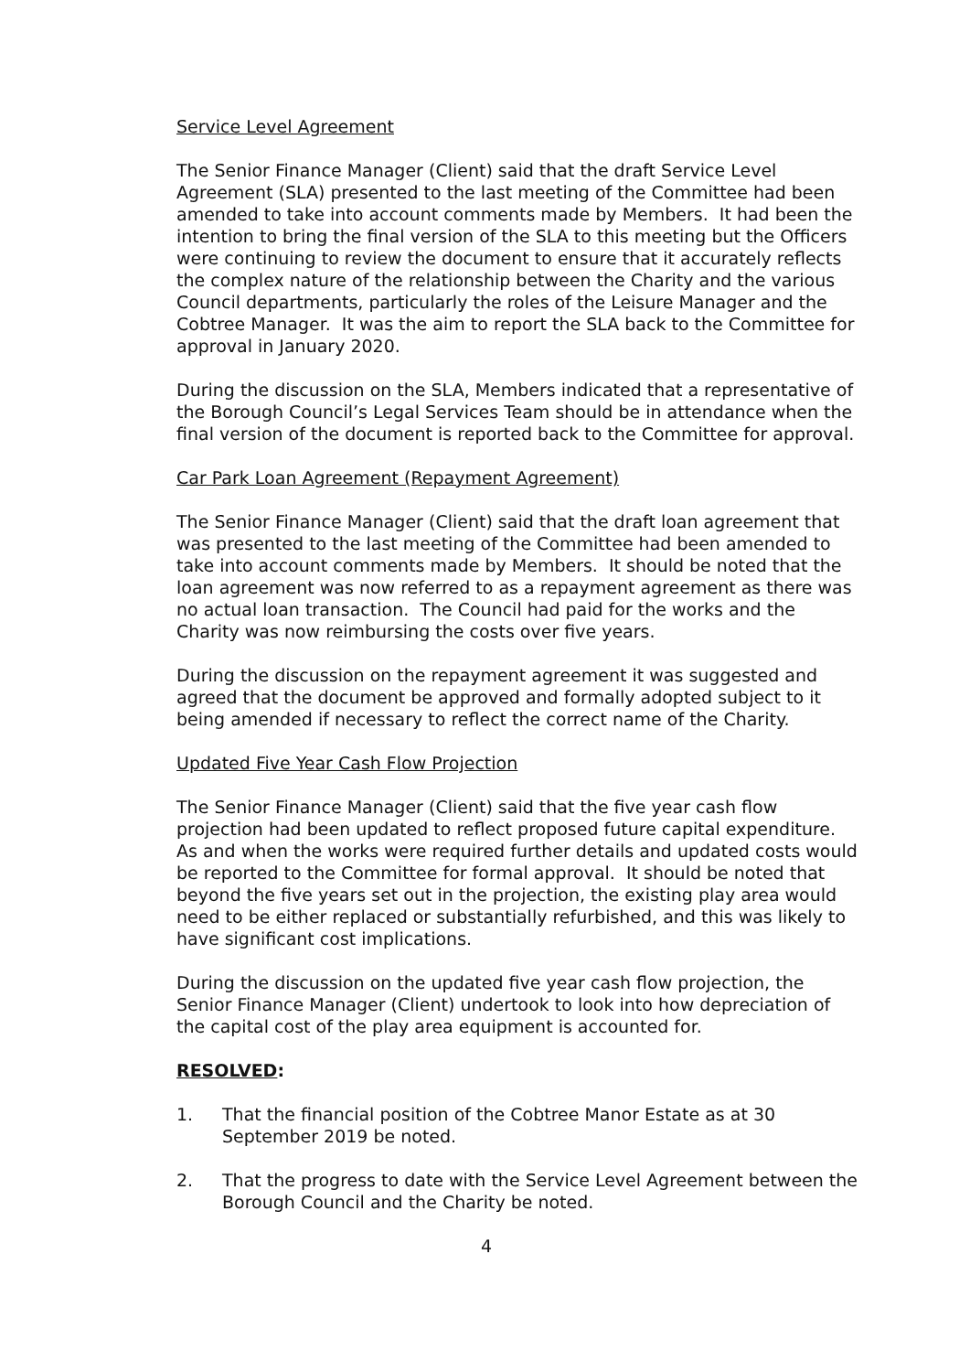Service Level Agreement
The Senior Finance Manager (Client) said that the draft Service Level Agreement (SLA) presented to the last meeting of the Committee had been amended to take into account comments made by Members. It had been the intention to bring the final version of the SLA to this meeting but the Officers were continuing to review the document to ensure that it accurately reflects the complex nature of the relationship between the Charity and the various Council departments, particularly the roles of the Leisure Manager and the Cobtree Manager. It was the aim to report the SLA back to the Committee for approval in January 2020.
During the discussion on the SLA, Members indicated that a representative of the Borough Council’s Legal Services Team should be in attendance when the final version of the document is reported back to the Committee for approval.
Car Park Loan Agreement (Repayment Agreement)
The Senior Finance Manager (Client) said that the draft loan agreement that was presented to the last meeting of the Committee had been amended to take into account comments made by Members. It should be noted that the loan agreement was now referred to as a repayment agreement as there was no actual loan transaction. The Council had paid for the works and the Charity was now reimbursing the costs over five years.
During the discussion on the repayment agreement it was suggested and agreed that the document be approved and formally adopted subject to it being amended if necessary to reflect the correct name of the Charity.
Updated Five Year Cash Flow Projection
The Senior Finance Manager (Client) said that the five year cash flow projection had been updated to reflect proposed future capital expenditure. As and when the works were required further details and updated costs would be reported to the Committee for formal approval. It should be noted that beyond the five years set out in the projection, the existing play area would need to be either replaced or substantially refurbished, and this was likely to have significant cost implications.
During the discussion on the updated five year cash flow projection, the Senior Finance Manager (Client) undertook to look into how depreciation of the capital cost of the play area equipment is accounted for.
RESOLVED:
1. That the financial position of the Cobtree Manor Estate as at 30 September 2019 be noted.
2. That the progress to date with the Service Level Agreement between the Borough Council and the Charity be noted.
4